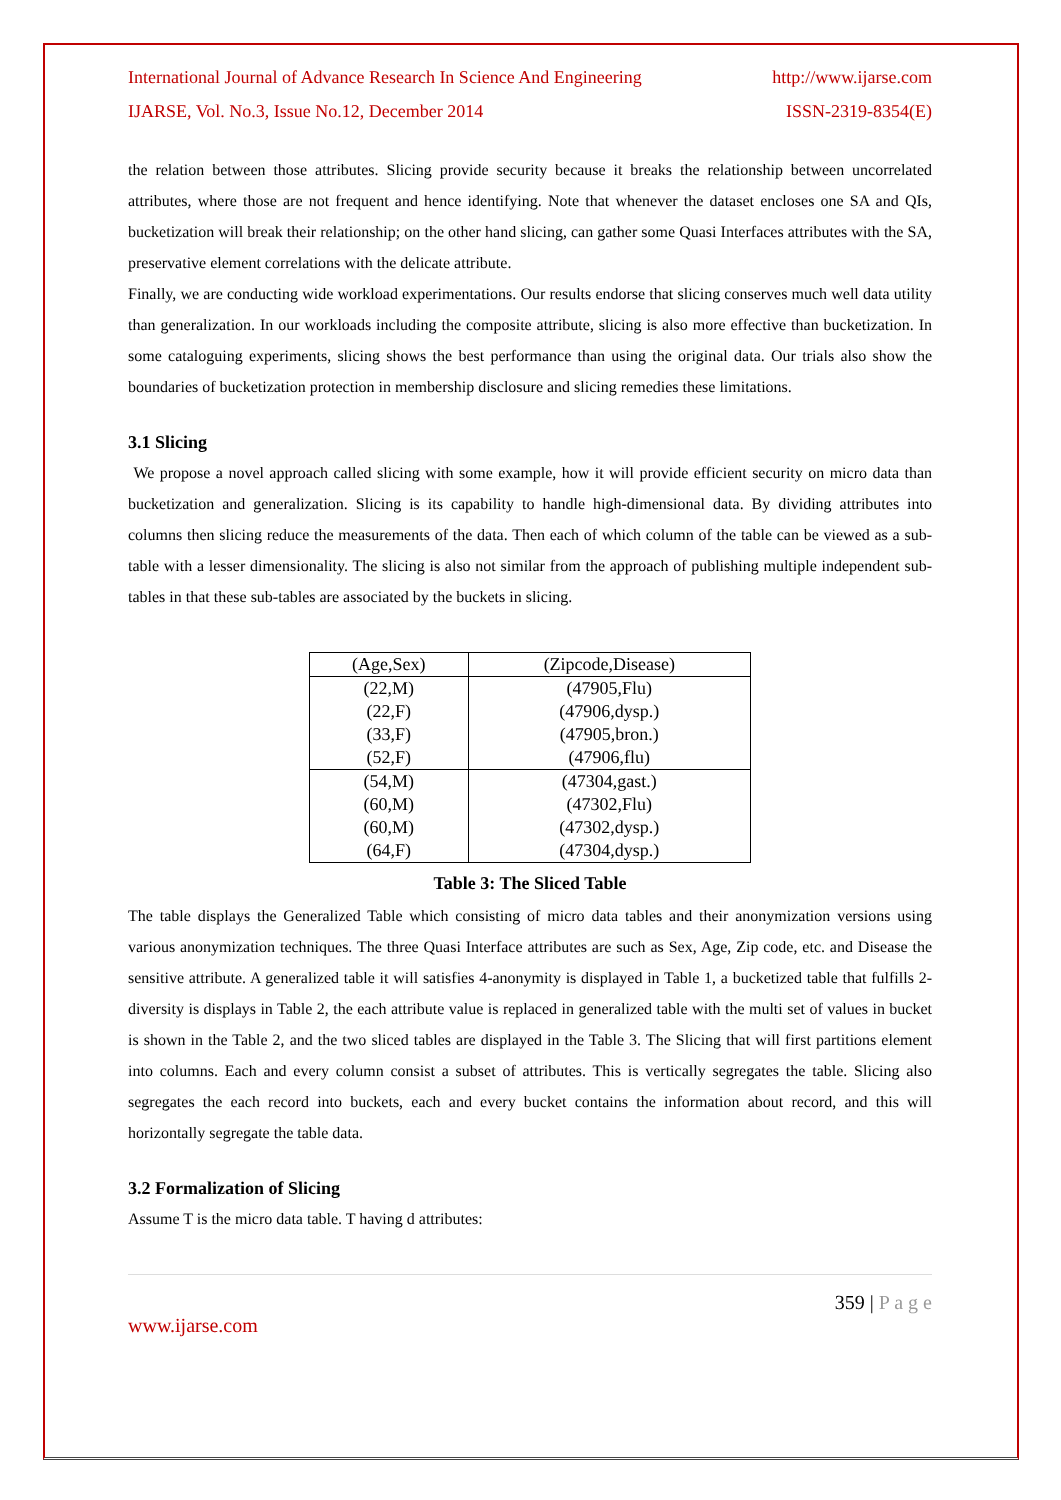International Journal of Advance Research In Science And Engineering http://www.ijarse.com
IJARSE, Vol. No.3, Issue No.12, December 2014 ISSN-2319-8354(E)
the relation between those attributes. Slicing provide security because it breaks the relationship between uncorrelated attributes, where those are not frequent and hence identifying. Note that whenever the dataset encloses one SA and QIs, bucketization will break their relationship; on the other hand slicing, can gather some Quasi Interfaces attributes with the SA, preservative element correlations with the delicate attribute.
Finally, we are conducting wide workload experimentations. Our results endorse that slicing conserves much well data utility than generalization. In our workloads including the composite attribute, slicing is also more effective than bucketization. In some cataloguing experiments, slicing shows the best performance than using the original data. Our trials also show the boundaries of bucketization protection in membership disclosure and slicing remedies these limitations.
3.1 Slicing
We propose a novel approach called slicing with some example, how it will provide efficient security on micro data than bucketization and generalization. Slicing is its capability to handle high-dimensional data. By dividing attributes into columns then slicing reduce the measurements of the data. Then each of which column of the table can be viewed as a sub-table with a lesser dimensionality. The slicing is also not similar from the approach of publishing multiple independent sub-tables in that these sub-tables are associated by the buckets in slicing.
| (Age,Sex) | (Zipcode,Disease) |
| --- | --- |
| (22,M) | (47905,Flu) |
| (22,F) | (47906,dysp.) |
| (33,F) | (47905,bron.) |
| (52,F) | (47906,flu) |
| (54,M) | (47304,gast.) |
| (60,M) | (47302,Flu) |
| (60,M) | (47302,dysp.) |
| (64,F) | (47304,dysp.) |
Table 3: The Sliced Table
The table displays the Generalized Table which consisting of micro data tables and their anonymization versions using various anonymization techniques. The three Quasi Interface attributes are such as Sex, Age, Zip code, etc. and Disease the sensitive attribute. A generalized table it will satisfies 4-anonymity is displayed in Table 1, a bucketized table that fulfills 2-diversity is displays in Table 2, the each attribute value is replaced in generalized table with the multi set of values in bucket is shown in the Table 2, and the two sliced tables are displayed in the Table 3. The Slicing that will first partitions element into columns. Each and every column consist a subset of attributes. This is vertically segregates the table. Slicing also segregates the each record into buckets, each and every bucket contains the information about record, and this will horizontally segregate the table data.
3.2 Formalization of Slicing
Assume T is the micro data table. T having d attributes:
359 | P a g e
www.ijarse.com